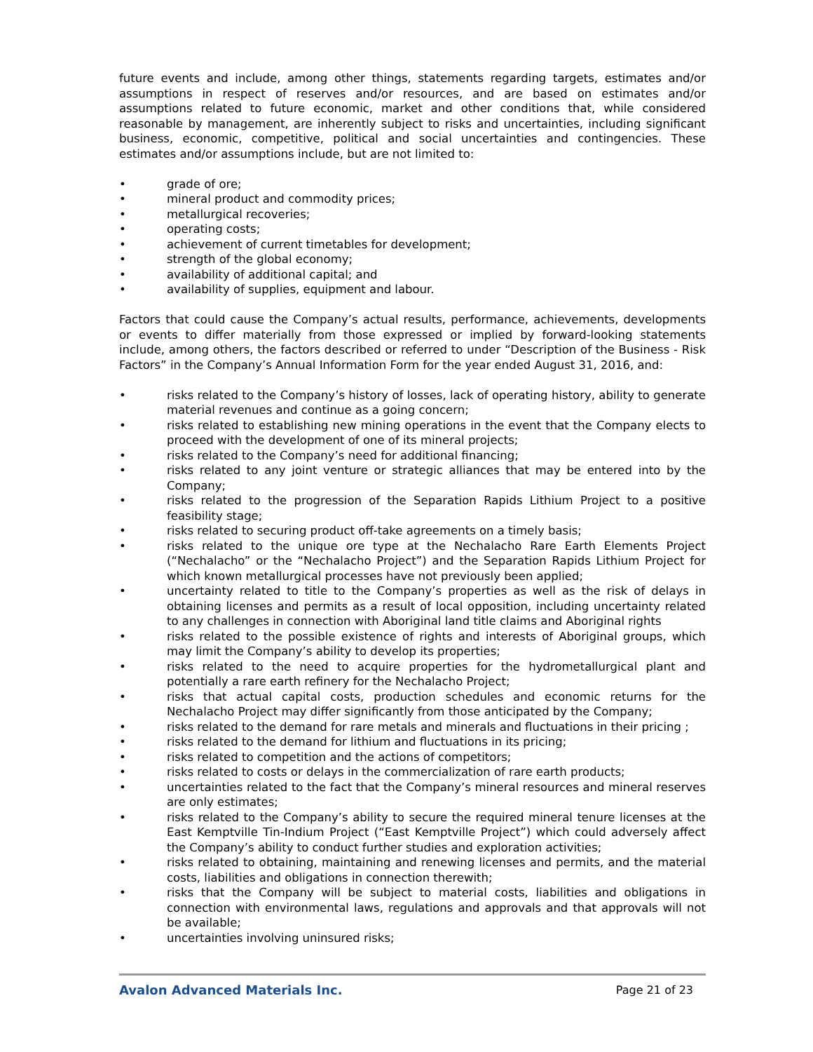future events and include, among other things, statements regarding targets, estimates and/or assumptions in respect of reserves and/or resources, and are based on estimates and/or assumptions related to future economic, market and other conditions that, while considered reasonable by management, are inherently subject to risks and uncertainties, including significant business, economic, competitive, political and social uncertainties and contingencies. These estimates and/or assumptions include, but are not limited to:
• grade of ore;
• mineral product and commodity prices;
• metallurgical recoveries;
• operating costs;
• achievement of current timetables for development;
• strength of the global economy;
• availability of additional capital; and
• availability of supplies, equipment and labour.
Factors that could cause the Company’s actual results, performance, achievements, developments or events to differ materially from those expressed or implied by forward-looking statements include, among others, the factors described or referred to under “Description of the Business - Risk Factors” in the Company’s Annual Information Form for the year ended August 31, 2016, and:
• risks related to the Company’s history of losses, lack of operating history, ability to generate material revenues and continue as a going concern;
• risks related to establishing new mining operations in the event that the Company elects to proceed with the development of one of its mineral projects;
• risks related to the Company’s need for additional financing;
• risks related to any joint venture or strategic alliances that may be entered into by the Company;
• risks related to the progression of the Separation Rapids Lithium Project to a positive feasibility stage;
• risks related to securing product off-take agreements on a timely basis;
• risks related to the unique ore type at the Nechalacho Rare Earth Elements Project (“Nechalacho” or the “Nechalacho Project”) and the Separation Rapids Lithium Project for which known metallurgical processes have not previously been applied;
• uncertainty related to title to the Company’s properties as well as the risk of delays in obtaining licenses and permits as a result of local opposition, including uncertainty related to any challenges in connection with Aboriginal land title claims and Aboriginal rights
• risks related to the possible existence of rights and interests of Aboriginal groups, which may limit the Company’s ability to develop its properties;
• risks related to the need to acquire properties for the hydrometallurgical plant and potentially a rare earth refinery for the Nechalacho Project;
• risks that actual capital costs, production schedules and economic returns for the Nechalacho Project may differ significantly from those anticipated by the Company;
• risks related to the demand for rare metals and minerals and fluctuations in their pricing ;
• risks related to the demand for lithium and fluctuations in its pricing;
• risks related to competition and the actions of competitors;
• risks related to costs or delays in the commercialization of rare earth products;
• uncertainties related to the fact that the Company’s mineral resources and mineral reserves are only estimates;
• risks related to the Company’s ability to secure the required mineral tenure licenses at the East Kemptville Tin-Indium Project (“East Kemptville Project”) which could adversely affect the Company’s ability to conduct further studies and exploration activities;
• risks related to obtaining, maintaining and renewing licenses and permits, and the material costs, liabilities and obligations in connection therewith;
• risks that the Company will be subject to material costs, liabilities and obligations in connection with environmental laws, regulations and approvals and that approvals will not be available;
• uncertainties involving uninsured risks;
Avalon Advanced Materials Inc. Page 21 of 23